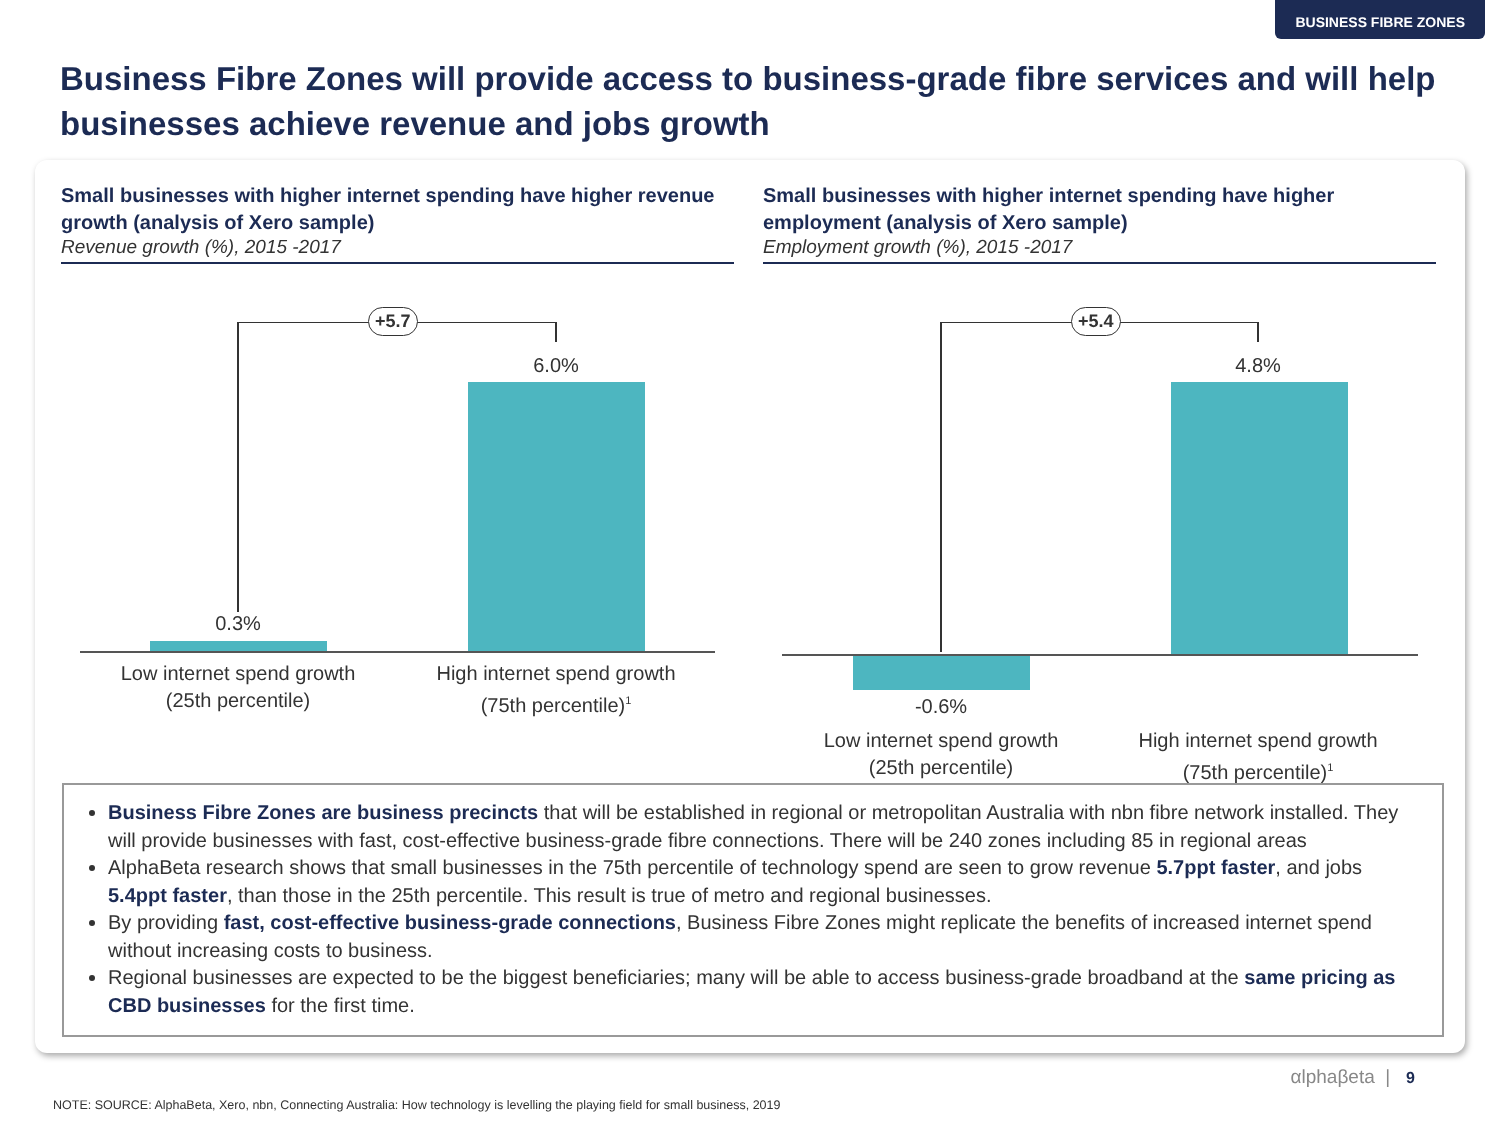BUSINESS FIBRE ZONES
Business Fibre Zones will provide access to business-grade fibre services and will help businesses achieve revenue and jobs growth
Small businesses with higher internet spending have higher revenue growth (analysis of Xero sample)
Revenue growth (%), 2015 -2017
Small businesses with higher internet spending have higher employment (analysis of Xero sample)
Employment growth (%), 2015 -2017
+5.7
6.0%
0.3%
Low internet spend growth (25th percentile)
High internet spend growth (75th percentile)<sup>1</sup>
+5.4
4.8%
-0.6%
Low internet spend growth (25th percentile)
High internet spend growth (75th percentile)<sup>1</sup>
Business Fibre Zones are business precincts that will be established in regional or metropolitan Australia with nbn fibre network installed. They will provide businesses with fast, cost-effective business-grade fibre connections. There will be 240 zones including 85 in regional areas
AlphaBeta research shows that small businesses in the 75th percentile of technology spend are seen to grow revenue 5.7ppt faster, and jobs 5.4ppt faster, than those in the 25th percentile. This result is true of metro and regional businesses.
By providing fast, cost-effective business-grade connections, Business Fibre Zones might replicate the benefits of increased internet spend without increasing costs to business.
Regional businesses are expected to be the biggest beneficiaries; many will be able to access business-grade broadband at the same pricing as CBD businesses for the first time.
αlphaβeta | 9
NOTE: SOURCE: AlphaBeta, Xero, nbn, Connecting Australia: How technology is levelling the playing field for small business, 2019